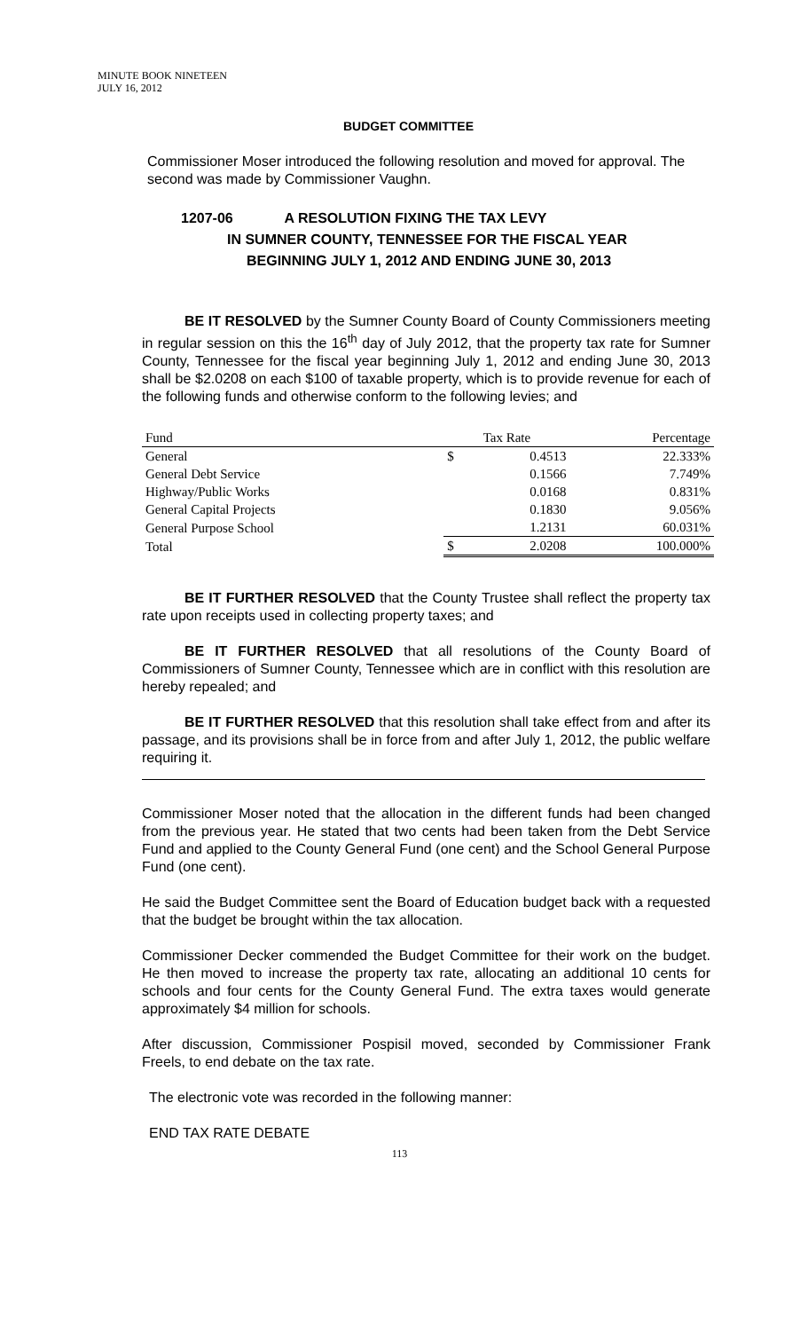MINUTE BOOK NINETEEN
JULY 16, 2012
BUDGET COMMITTEE
Commissioner Moser introduced the following resolution and moved for approval. The second was made by Commissioner Vaughn.
1207-06 A RESOLUTION FIXING THE TAX LEVY
IN SUMNER COUNTY, TENNESSEE FOR THE FISCAL YEAR
BEGINNING JULY 1, 2012 AND ENDING JUNE 30, 2013
BE IT RESOLVED by the Sumner County Board of County Commissioners meeting in regular session on this the 16<sup>th</sup> day of July 2012, that the property tax rate for Sumner County, Tennessee for the fiscal year beginning July 1, 2012 and ending June 30, 2013 shall be $2.0208 on each $100 of taxable property, which is to provide revenue for each of the following funds and otherwise conform to the following levies; and
| Fund | Tax Rate | | Percentage |
| --- | --- | --- | --- |
| General | $ | 0.4513 | 22.333% |
| General Debt Service | | 0.1566 | 7.749% |
| Highway/Public Works | | 0.0168 | 0.831% |
| General Capital Projects | | 0.1830 | 9.056% |
| General Purpose School | | 1.2131 | 60.031% |
| Total | $ | 2.0208 | 100.000% |
BE IT FURTHER RESOLVED that the County Trustee shall reflect the property tax rate upon receipts used in collecting property taxes; and
BE IT FURTHER RESOLVED that all resolutions of the County Board of Commissioners of Sumner County, Tennessee which are in conflict with this resolution are hereby repealed; and
BE IT FURTHER RESOLVED that this resolution shall take effect from and after its passage, and its provisions shall be in force from and after July 1, 2012, the public welfare requiring it.
Commissioner Moser noted that the allocation in the different funds had been changed from the previous year. He stated that two cents had been taken from the Debt Service Fund and applied to the County General Fund (one cent) and the School General Purpose Fund (one cent).
He said the Budget Committee sent the Board of Education budget back with a requested that the budget be brought within the tax allocation.
Commissioner Decker commended the Budget Committee for their work on the budget. He then moved to increase the property tax rate, allocating an additional 10 cents for schools and four cents for the County General Fund. The extra taxes would generate approximately $4 million for schools.
After discussion, Commissioner Pospisil moved, seconded by Commissioner Frank Freels, to end debate on the tax rate.
The electronic vote was recorded in the following manner:
END TAX RATE DEBATE
113